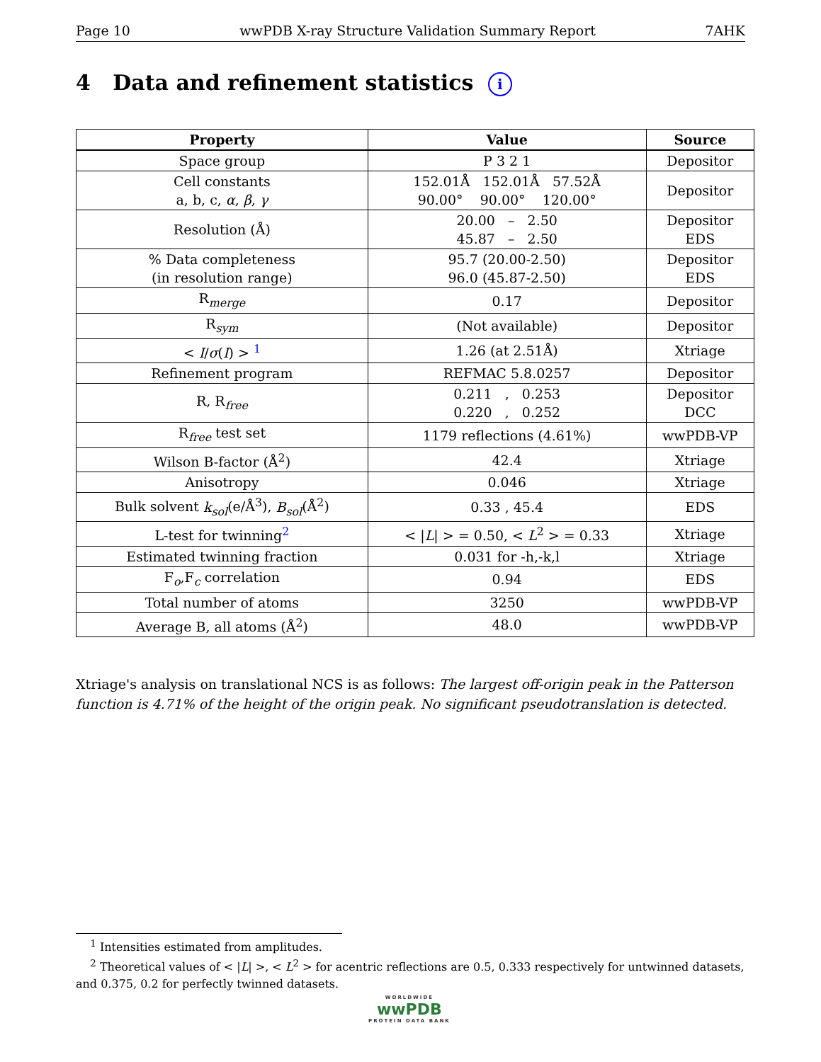Page 10 wwPDB X-ray Structure Validation Summary Report 7AHK
4 Data and refinement statistics i
| Property | Value | Source |
| --- | --- | --- |
| Space group | P 3 2 1 | Depositor |
| Cell constants a, b, c, α , β , γ | 152.01Å 152.01Å 57.52Å 90.00° 90.00° 120.00° | Depositor |
| Resolution (Å) | 20.00 – 2.50 45.87 – 2.50 | Depositor EDS |
| % Data completeness (in resolution range) | 95.7 (20.00-2.50) 96.0 (45.87-2.50) | Depositor EDS |
| R<sub>merge</sub> | 0.17 | Depositor |
| R<sub>sym</sub> | (Not available) | Depositor |
| < I / σ ( I ) > <sup>1</sup> | 1.26 (at 2.51Å) | Xtriage |
| Refinement program | REFMAC 5.8.0257 | Depositor |
| R, R<sub>free</sub> | 0.211 , 0.253 0.220 , 0.252 | Depositor DCC |
| R<sub>free</sub> test set | 1179 reflections (4.61%) | wwPDB-VP |
| Wilson B-factor (Å<sup>2</sup>) | 42.4 | Xtriage |
| Anisotropy | 0.046 | Xtriage |
| Bulk solvent k<sub>sol</sub> (e/Å<sup>3</sup>), B<sub>sol</sub> (Å<sup>2</sup>) | 0.33 , 45.4 | EDS |
| L-test for twinning<sup>2</sup> | < / L / > = 0.50, < L<sup>2</sup> > = 0.33 | Xtriage |
| Estimated twinning fraction | 0.031 for -h,-k,l | Xtriage |
| F<sub>o</sub>,F<sub>c</sub> correlation | 0.94 | EDS |
| Total number of atoms | 3250 | wwPDB-VP |
| Average B, all atoms (Å<sup>2</sup>) | 48.0 | wwPDB-VP |
Xtriage's analysis on translational NCS is as follows: The largest off-origin peak in the Patterson function is 4.71% of the height of the origin peak. No significant pseudotranslation is detected.
<sup>1</sup> Intensities estimated from amplitudes.
<sup>2</sup> Theoretical values of < |L| >, < L<sup>2</sup> > for acentric reflections are 0.5, 0.333 respectively for untwinned datasets, and 0.375, 0.2 for perfectly twinned datasets.
WORLDWIDE
wwPDB
PROTEIN DATA BANK